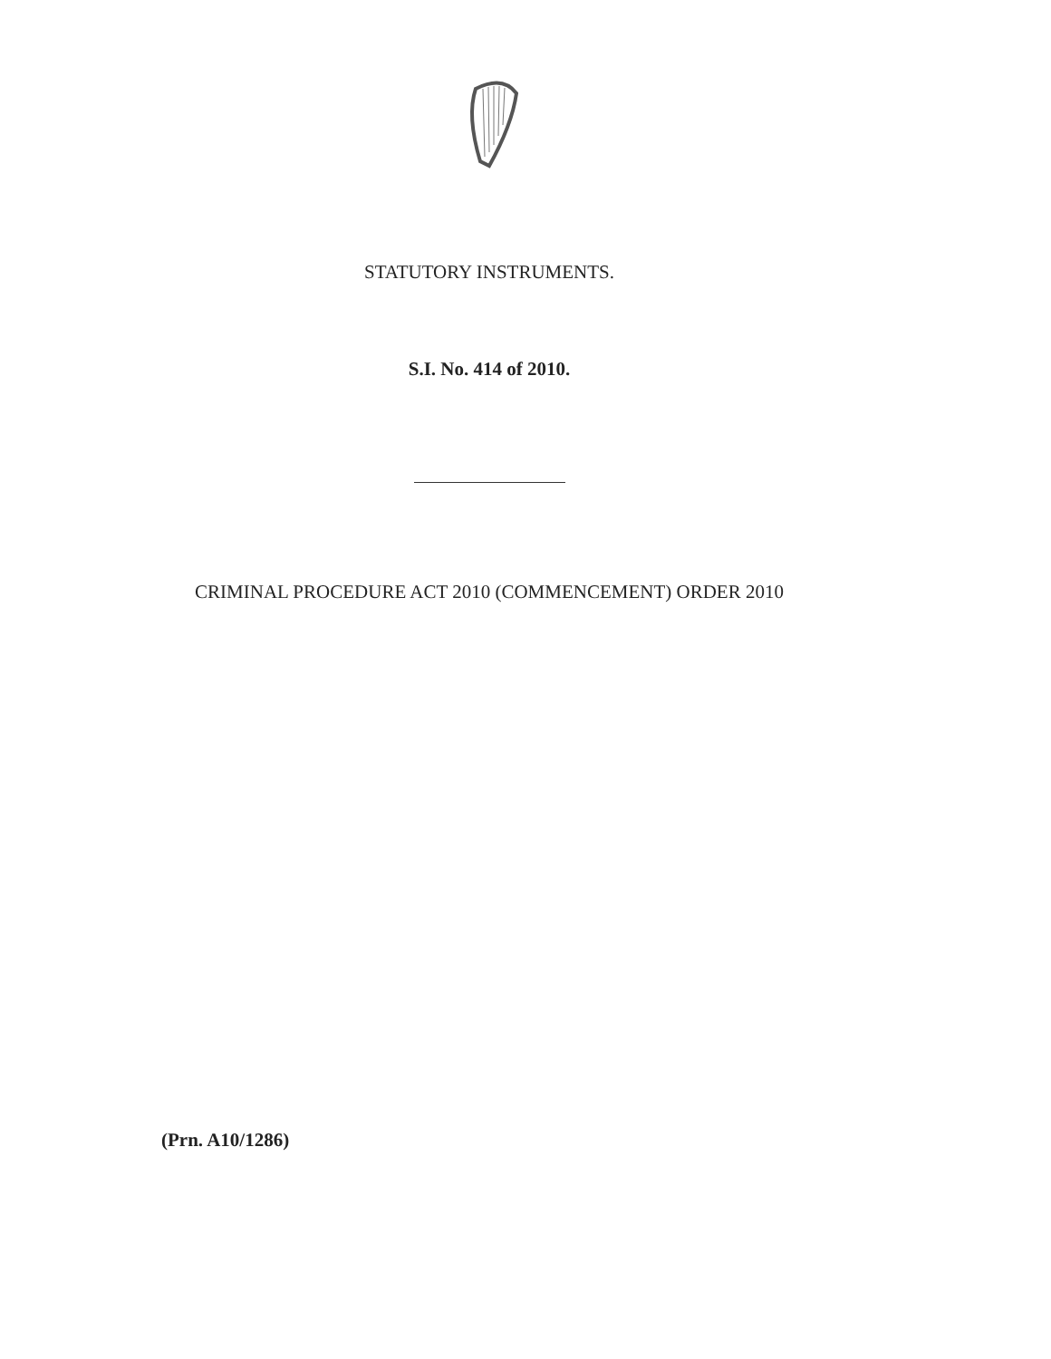STATUTORY INSTRUMENTS.
S.I. No. 414 of 2010.
CRIMINAL PROCEDURE ACT 2010 (COMMENCEMENT) ORDER 2010
(Prn. A10/1286)